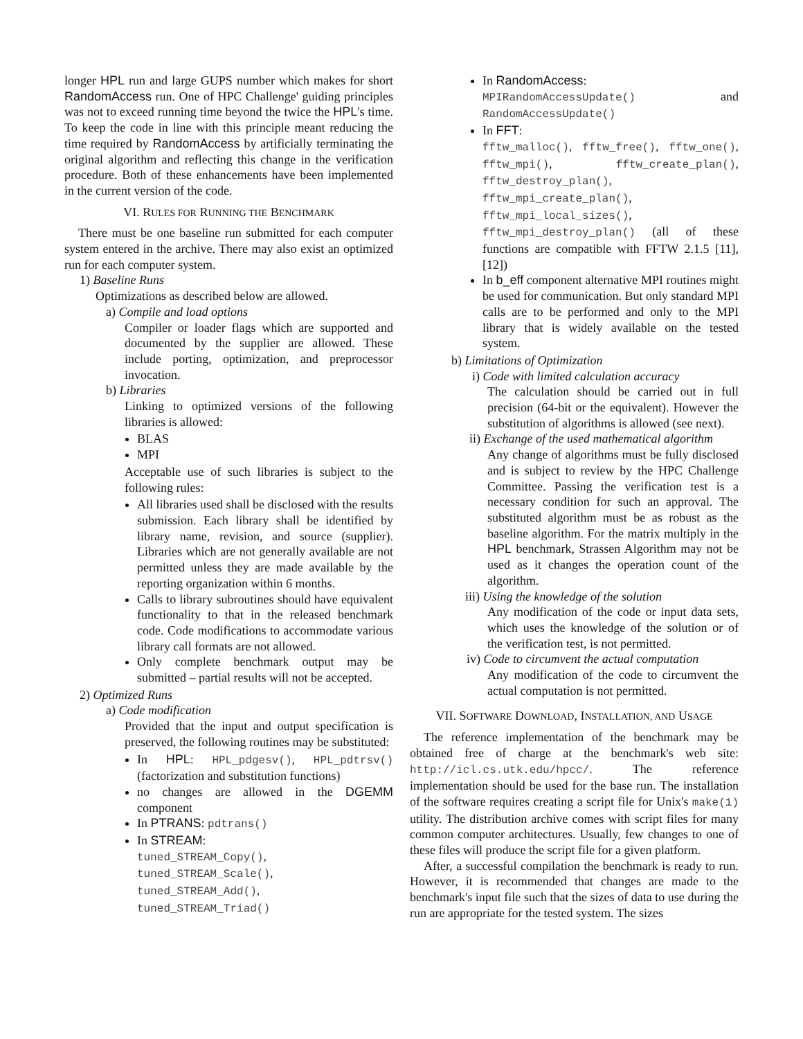longer HPL run and large GUPS number which makes for short RandomAccess run. One of HPC Challenge' guiding principles was not to exceed running time beyond the twice the HPL's time. To keep the code in line with this principle meant reducing the time required by RandomAccess by artificially terminating the original algorithm and reflecting this change in the verification procedure. Both of these enhancements have been implemented in the current version of the code.
VI. RULES FOR RUNNING THE BENCHMARK
There must be one baseline run submitted for each computer system entered in the archive. There may also exist an optimized run for each computer system.
1) Baseline Runs
Optimizations as described below are allowed.
a) Compile and load options
Compiler or loader flags which are supported and documented by the supplier are allowed. These include porting, optimization, and preprocessor invocation.
b) Libraries
Linking to optimized versions of the following libraries is allowed:
BLAS
MPI
Acceptable use of such libraries is subject to the following rules:
All libraries used shall be disclosed with the results submission. Each library shall be identified by library name, revision, and source (supplier). Libraries which are not generally available are not permitted unless they are made available by the reporting organization within 6 months.
Calls to library subroutines should have equivalent functionality to that in the released benchmark code. Code modifications to accommodate various library call formats are not allowed.
Only complete benchmark output may be submitted – partial results will not be accepted.
2) Optimized Runs
a) Code modification
Provided that the input and output specification is preserved, the following routines may be substituted:
In HPL: HPL_pdgesv(), HPL_pdtrsv() (factorization and substitution functions)
no changes are allowed in the DGEMM component
In PTRANS: pdtrans()
In STREAM:
tuned_STREAM_Copy(),
tuned_STREAM_Scale(),
tuned_STREAM_Add(),
tuned_STREAM_Triad()
In RandomAccess:
MPIRandomAccessUpdate() and RandomAccessUpdate()
In FFT:
fftw_malloc(), fftw_free(), fftw_one(), fftw_mpi(), fftw_create_plan(), fftw_destroy_plan(), fftw_mpi_create_plan(), fftw_mpi_local_sizes(), fftw_mpi_destroy_plan() (all of these functions are compatible with FFTW 2.1.5 [11], [12])
In b_eff component alternative MPI routines might be used for communication. But only standard MPI calls are to be performed and only to the MPI library that is widely available on the tested system.
b) Limitations of Optimization
i) Code with limited calculation accuracy
The calculation should be carried out in full precision (64-bit or the equivalent). However the substitution of algorithms is allowed (see next).
ii) Exchange of the used mathematical algorithm
Any change of algorithms must be fully disclosed and is subject to review by the HPC Challenge Committee. Passing the verification test is a necessary condition for such an approval. The substituted algorithm must be as robust as the baseline algorithm. For the matrix multiply in the HPL benchmark, Strassen Algorithm may not be used as it changes the operation count of the algorithm.
iii) Using the knowledge of the solution
Any modification of the code or input data sets, which uses the knowledge of the solution or of the verification test, is not permitted.
iv) Code to circumvent the actual computation
Any modification of the code to circumvent the actual computation is not permitted.
VII. SOFTWARE DOWNLOAD, INSTALLATION, AND USAGE
The reference implementation of the benchmark may be obtained free of charge at the benchmark's web site: http://icl.cs.utk.edu/hpcc/. The reference implementation should be used for the base run. The installation of the software requires creating a script file for Unix's make(1) utility. The distribution archive comes with script files for many common computer architectures. Usually, few changes to one of these files will produce the script file for a given platform.
After, a successful compilation the benchmark is ready to run. However, it is recommended that changes are made to the benchmark's input file such that the sizes of data to use during the run are appropriate for the tested system. The sizes